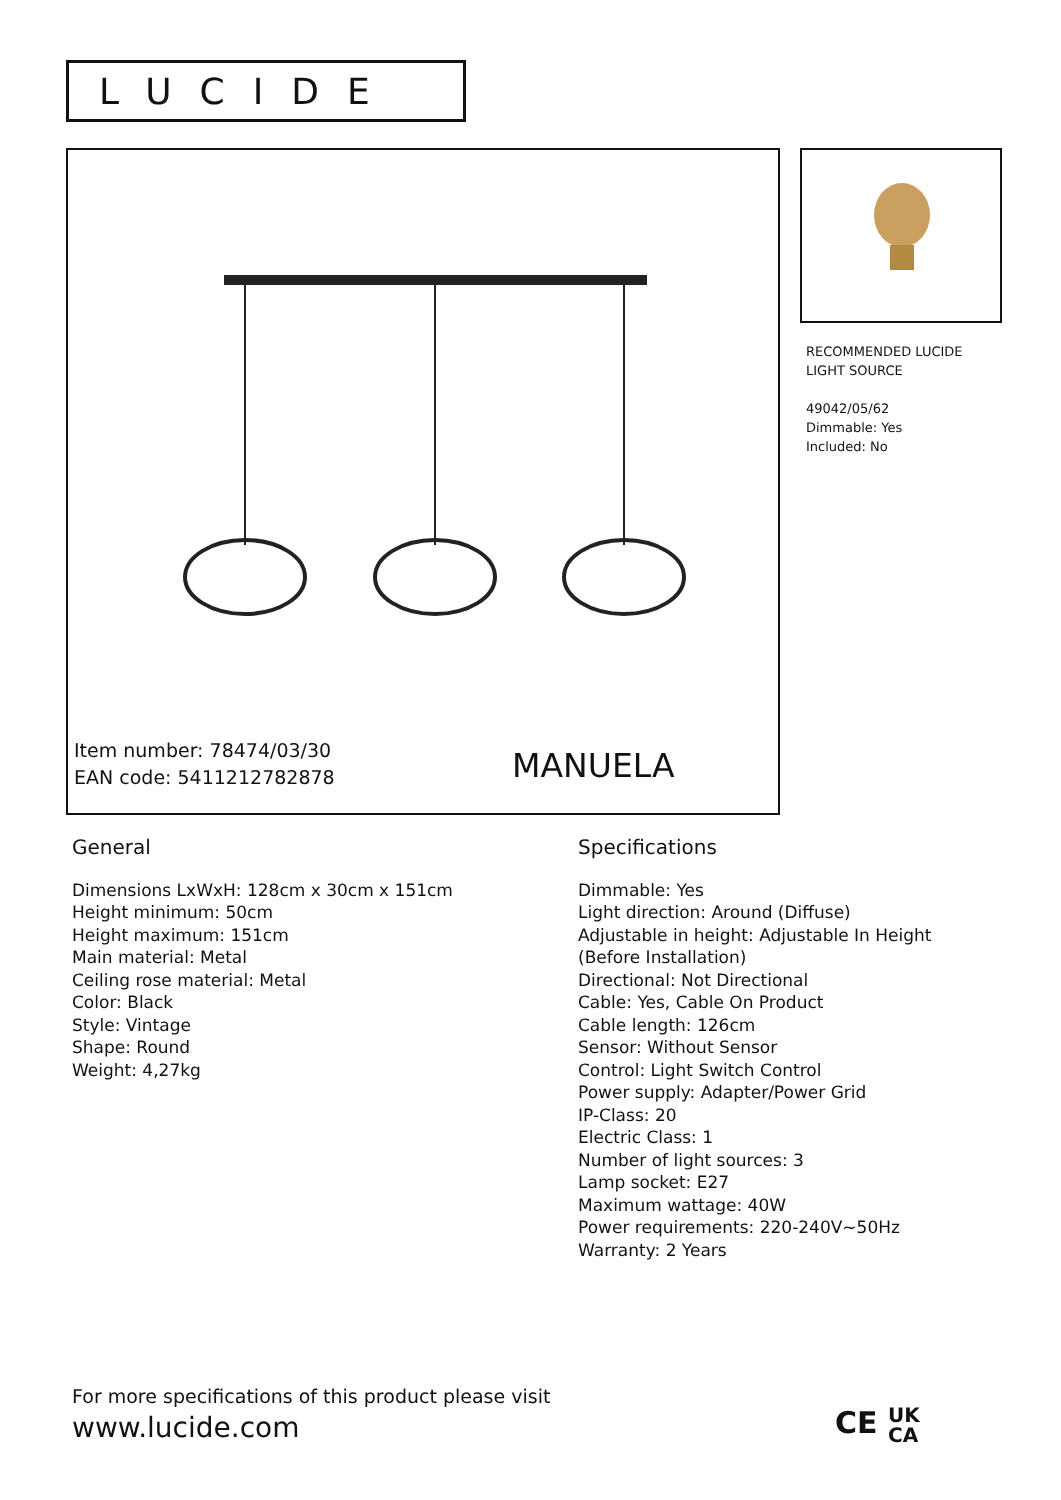LUCIDE
Item number: 78474/03/30
EAN code: 5411212782878
MANUELA
RECOMMENDED LUCIDE
LIGHT SOURCE
49042/05/62
Dimmable: Yes
Included: No
General
Dimensions LxWxH: 128cm x 30cm x 151cm
Height minimum: 50cm
Height maximum: 151cm
Main material: Metal
Ceiling rose material: Metal
Color: Black
Style: Vintage
Shape: Round
Weight: 4,27kg
Specifications
Dimmable: Yes
Light direction: Around (Diffuse)
Adjustable in height: Adjustable In Height
(Before Installation)
Directional: Not Directional
Cable: Yes, Cable On Product
Cable length: 126cm
Sensor: Without Sensor
Control: Light Switch Control
Power supply: Adapter/Power Grid
IP-Class: 20
Electric Class: 1
Number of light sources: 3
Lamp socket: E27
Maximum wattage: 40W
Power requirements: 220-240V~50Hz
Warranty: 2 Years
For more specifications of this product please visit
www.lucide.com
CE UK
CA